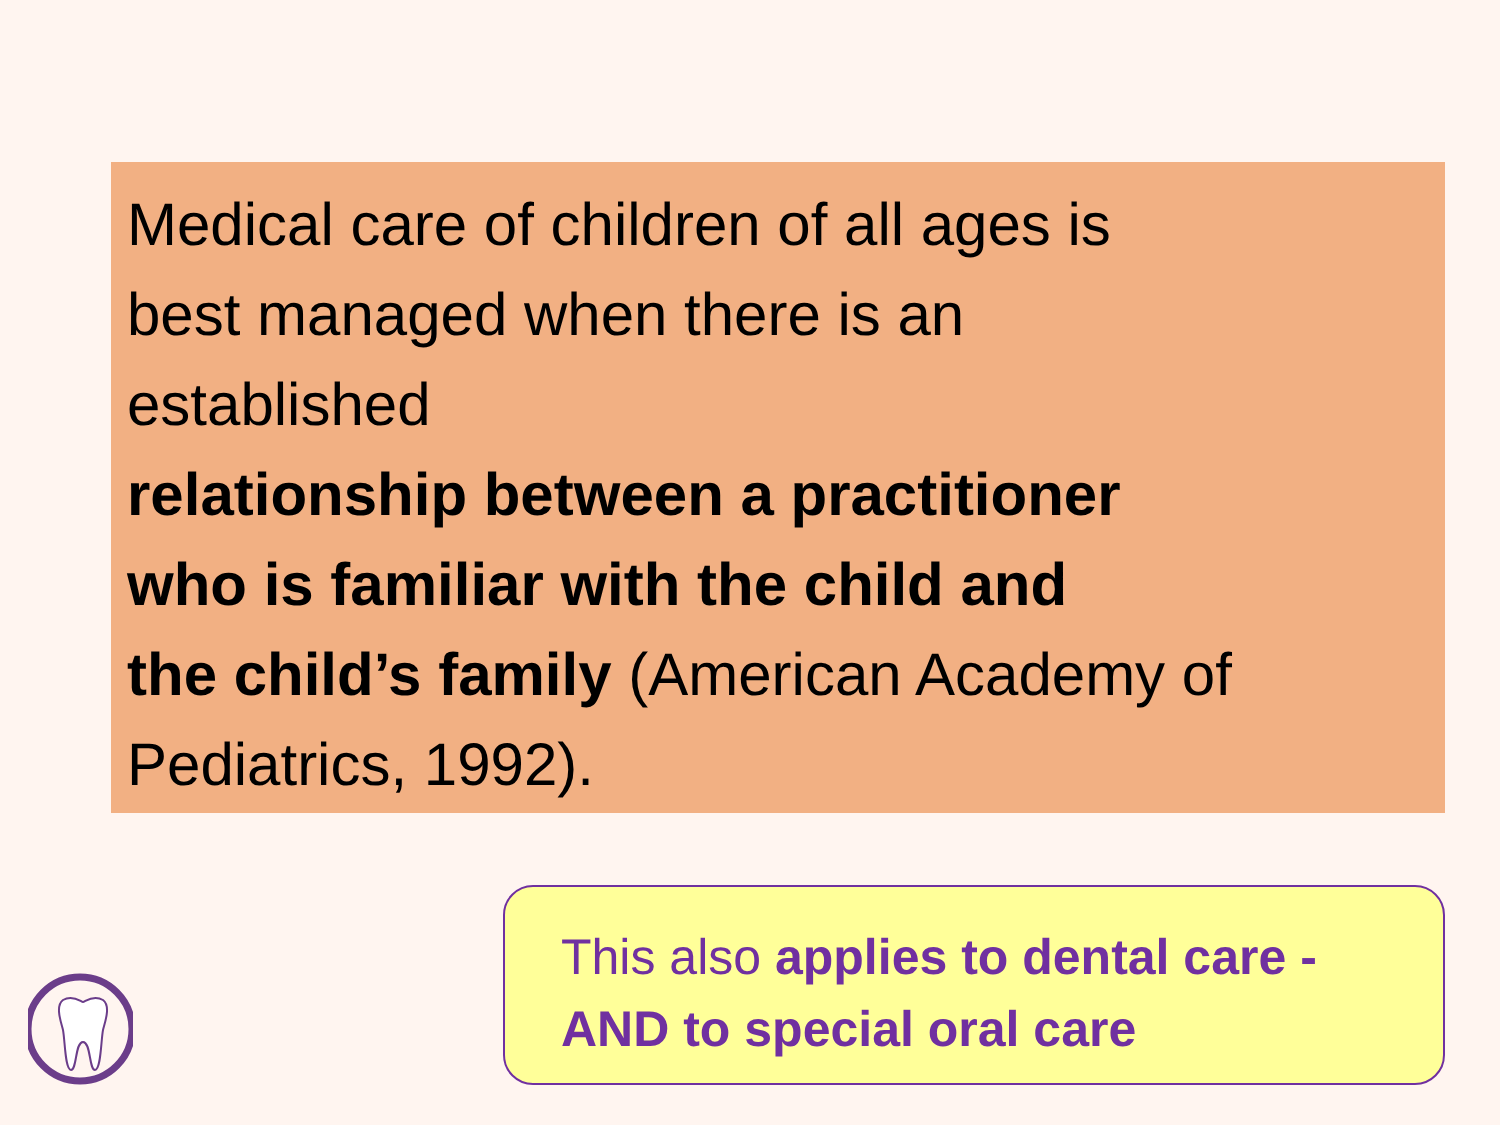Medical care of children of all ages is
best managed when there is an
established
relationship between a practitioner
who is familiar with the child and
the child’s family (American Academy of
Pediatrics, 1992).
This also applies to dental care -
AND to special oral care